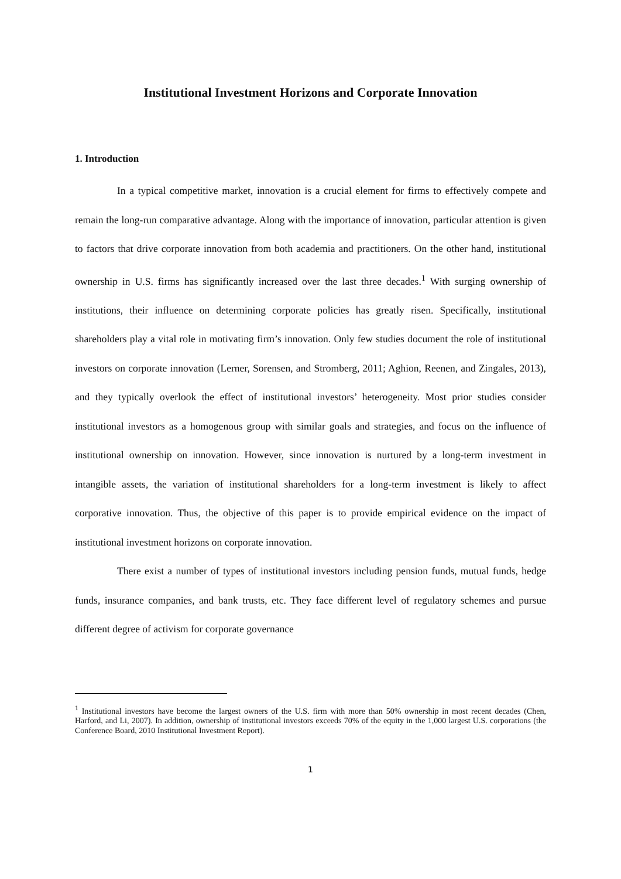Institutional Investment Horizons and Corporate Innovation
1. Introduction
In a typical competitive market, innovation is a crucial element for firms to effectively compete and remain the long-run comparative advantage. Along with the importance of innovation, particular attention is given to factors that drive corporate innovation from both academia and practitioners. On the other hand, institutional ownership in U.S. firms has significantly increased over the last three decades.<sup>1</sup> With surging ownership of institutions, their influence on determining corporate policies has greatly risen. Specifically, institutional shareholders play a vital role in motivating firm’s innovation. Only few studies document the role of institutional investors on corporate innovation (Lerner, Sorensen, and Stromberg, 2011; Aghion, Reenen, and Zingales, 2013), and they typically overlook the effect of institutional investors’ heterogeneity. Most prior studies consider institutional investors as a homogenous group with similar goals and strategies, and focus on the influence of institutional ownership on innovation. However, since innovation is nurtured by a long-term investment in intangible assets, the variation of institutional shareholders for a long-term investment is likely to affect corporative innovation. Thus, the objective of this paper is to provide empirical evidence on the impact of institutional investment horizons on corporate innovation.
There exist a number of types of institutional investors including pension funds, mutual funds, hedge funds, insurance companies, and bank trusts, etc. They face different level of regulatory schemes and pursue different degree of activism for corporate governance
<sup>1</sup> Institutional investors have become the largest owners of the U.S. firm with more than 50% ownership in most recent decades (Chen, Harford, and Li, 2007). In addition, ownership of institutional investors exceeds 70% of the equity in the 1,000 largest U.S. corporations (the Conference Board, 2010 Institutional Investment Report).
1